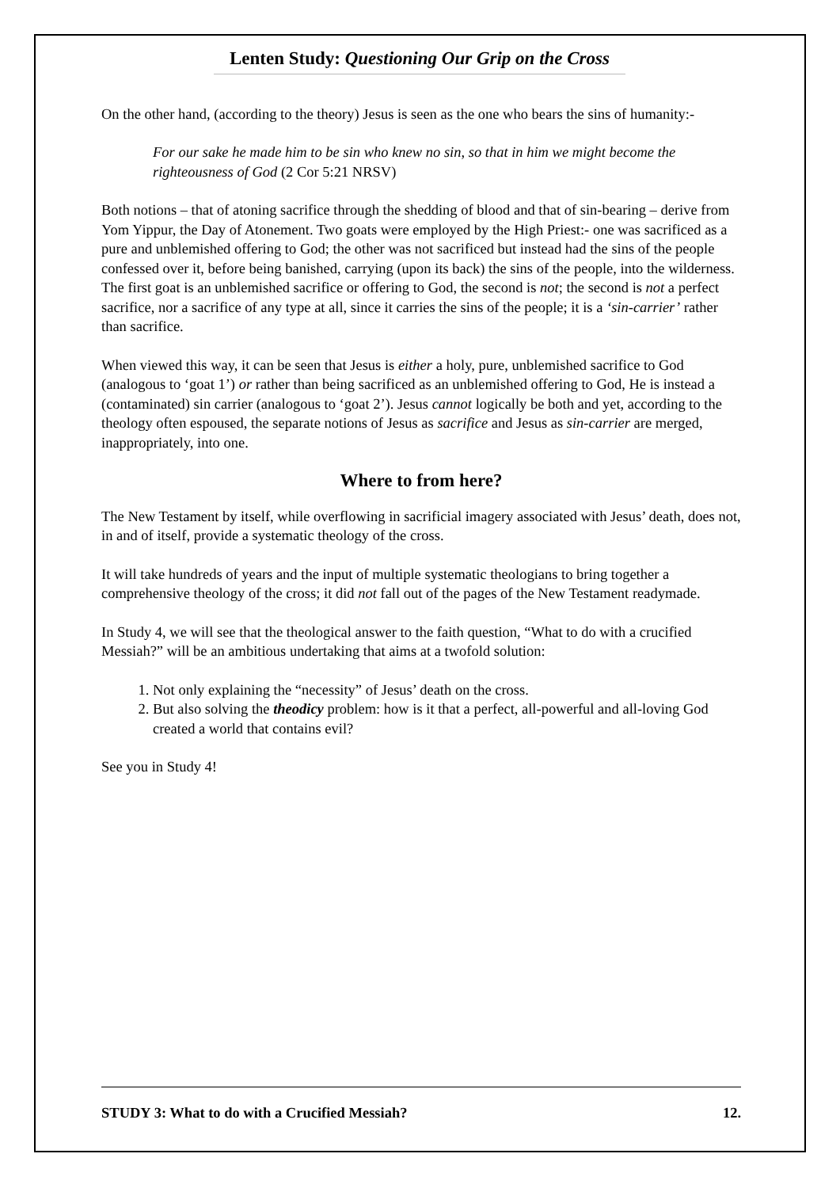Lenten Study: Questioning Our Grip on the Cross
On the other hand, (according to the theory) Jesus is seen as the one who bears the sins of humanity:-
For our sake he made him to be sin who knew no sin, so that in him we might become the righteousness of God (2 Cor 5:21 NRSV)
Both notions – that of atoning sacrifice through the shedding of blood and that of sin-bearing – derive from Yom Yippur, the Day of Atonement. Two goats were employed by the High Priest:- one was sacrificed as a pure and unblemished offering to God; the other was not sacrificed but instead had the sins of the people confessed over it, before being banished, carrying (upon its back) the sins of the people, into the wilderness. The first goat is an unblemished sacrifice or offering to God, the second is not; the second is not a perfect sacrifice, nor a sacrifice of any type at all, since it carries the sins of the people; it is a ‘sin-carrier’ rather than sacrifice.
When viewed this way, it can be seen that Jesus is either a holy, pure, unblemished sacrifice to God (analogous to ‘goat 1’) or rather than being sacrificed as an unblemished offering to God, He is instead a (contaminated) sin carrier (analogous to ‘goat 2’). Jesus cannot logically be both and yet, according to the theology often espoused, the separate notions of Jesus as sacrifice and Jesus as sin-carrier are merged, inappropriately, into one.
Where to from here?
The New Testament by itself, while overflowing in sacrificial imagery associated with Jesus’ death, does not, in and of itself, provide a systematic theology of the cross.
It will take hundreds of years and the input of multiple systematic theologians to bring together a comprehensive theology of the cross; it did not fall out of the pages of the New Testament readymade.
In Study 4, we will see that the theological answer to the faith question, “What to do with a crucified Messiah?” will be an ambitious undertaking that aims at a twofold solution:
1. Not only explaining the “necessity” of Jesus’ death on the cross.
2. But also solving the theodicy problem: how is it that a perfect, all-powerful and all-loving God created a world that contains evil?
See you in Study 4!
STUDY 3: What to do with a Crucified Messiah? 12.